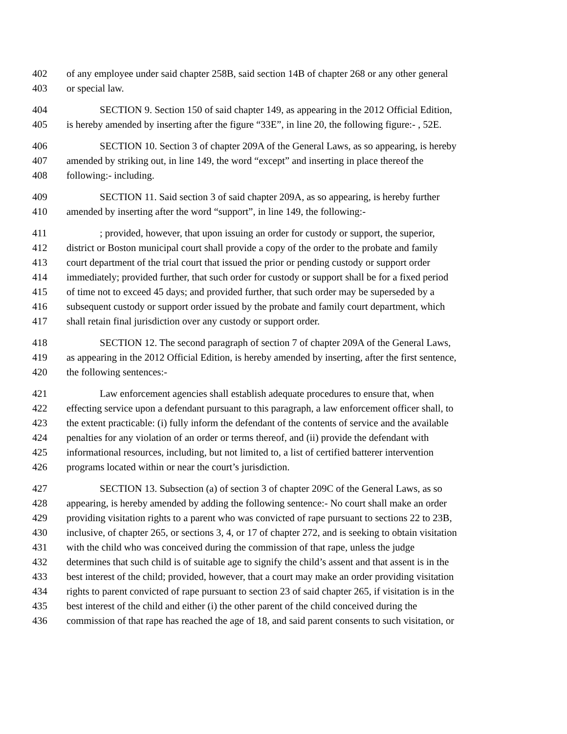402 of any employee under said chapter 258B, said section 14B of chapter 268 or any other general
403 or special law.
404 SECTION 9. Section 150 of said chapter 149, as appearing in the 2012 Official Edition,
405 is hereby amended by inserting after the figure “33E”, in line 20, the following figure:- , 52E.
406 SECTION 10. Section 3 of chapter 209A of the General Laws, as so appearing, is hereby
407 amended by striking out, in line 149, the word “except” and inserting in place thereof the
408 following:- including.
409 SECTION 11. Said section 3 of said chapter 209A, as so appearing, is hereby further
410 amended by inserting after the word “support”, in line 149, the following:-
411; provided, however, that upon issuing an order for custody or support, the superior,
412 district or Boston municipal court shall provide a copy of the order to the probate and family
413 court department of the trial court that issued the prior or pending custody or support order
414 immediately; provided further, that such order for custody or support shall be for a fixed period
415 of time not to exceed 45 days; and provided further, that such order may be superseded by a
416 subsequent custody or support order issued by the probate and family court department, which
417 shall retain final jurisdiction over any custody or support order.
418 SECTION 12. The second paragraph of section 7 of chapter 209A of the General Laws,
419 as appearing in the 2012 Official Edition, is hereby amended by inserting, after the first sentence,
420 the following sentences:-
421 Law enforcement agencies shall establish adequate procedures to ensure that, when
422 effecting service upon a defendant pursuant to this paragraph, a law enforcement officer shall, to
423 the extent practicable: (i) fully inform the defendant of the contents of service and the available
424 penalties for any violation of an order or terms thereof, and (ii) provide the defendant with
425 informational resources, including, but not limited to, a list of certified batterer intervention
426 programs located within or near the court’s jurisdiction.
427 SECTION 13. Subsection (a) of section 3 of chapter 209C of the General Laws, as so
428 appearing, is hereby amended by adding the following sentence:- No court shall make an order
429 providing visitation rights to a parent who was convicted of rape pursuant to sections 22 to 23B,
430 inclusive, of chapter 265, or sections 3, 4, or 17 of chapter 272, and is seeking to obtain visitation
431 with the child who was conceived during the commission of that rape, unless the judge
432 determines that such child is of suitable age to signify the child’s assent and that assent is in the
433 best interest of the child; provided, however, that a court may make an order providing visitation
434 rights to parent convicted of rape pursuant to section 23 of said chapter 265, if visitation is in the
435 best interest of the child and either (i) the other parent of the child conceived during the
436 commission of that rape has reached the age of 18, and said parent consents to such visitation, or